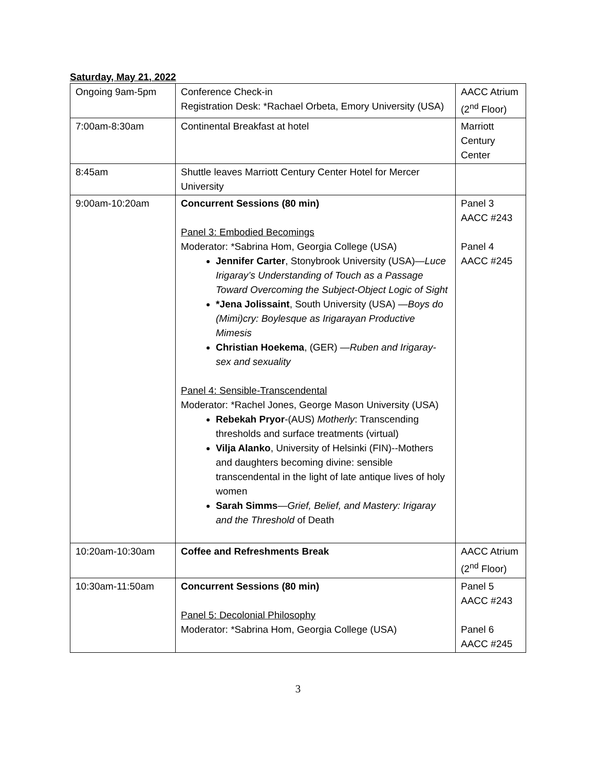Saturday, May 21, 2022
| Ongoing 9am-5pm | Conference Check-in Registration Desk: *Rachael Orbeta, Emory University (USA) | AACC Atrium (2<sup>nd</sup> Floor) |
| 7:00am-8:30am | Continental Breakfast at hotel | Marriott Century Center |
| 8:45am | Shuttle leaves Marriott Century Center Hotel for Mercer University | |
| 9:00am-10:20am | Concurrent Sessions (80 min) Panel 3: Embodied Becomings Moderator: *Sabrina Hom, Georgia College (USA) Jennifer Carter , Stonybrook University (USA)— Luce Irigaray’s Understanding of Touch as a Passage Toward Overcoming the Subject-Object Logic of Sight *Jena Jolissaint , South University (USA) — Boys do (Mimi)cry: Boylesque as Irigarayan Productive Mimesis Christian Hoekema , (GER) — Ruben and Irigaray-sex and sexuality Panel 4: Sensible-Transcendental Moderator: *Rachel Jones, George Mason University (USA) Rebekah Pryor -(AUS) Motherly : Transcending thresholds and surface treatments (virtual) Vilja Alanko , University of Helsinki (FIN)--Mothers and daughters becoming divine: sensible transcendental in the light of late antique lives of holy women Sarah Simms — Grief, Belief, and Mastery: Irigaray and the Threshold of Death | Panel 3 AACC #243 Panel 4 AACC #245 |
| 10:20am-10:30am | Coffee and Refreshments Break | AACC Atrium (2<sup>nd</sup> Floor) |
| 10:30am-11:50am | Concurrent Sessions (80 min) Panel 5: Decolonial Philosophy Moderator: *Sabrina Hom, Georgia College (USA) | Panel 5 AACC #243 Panel 6 AACC #245 |
3